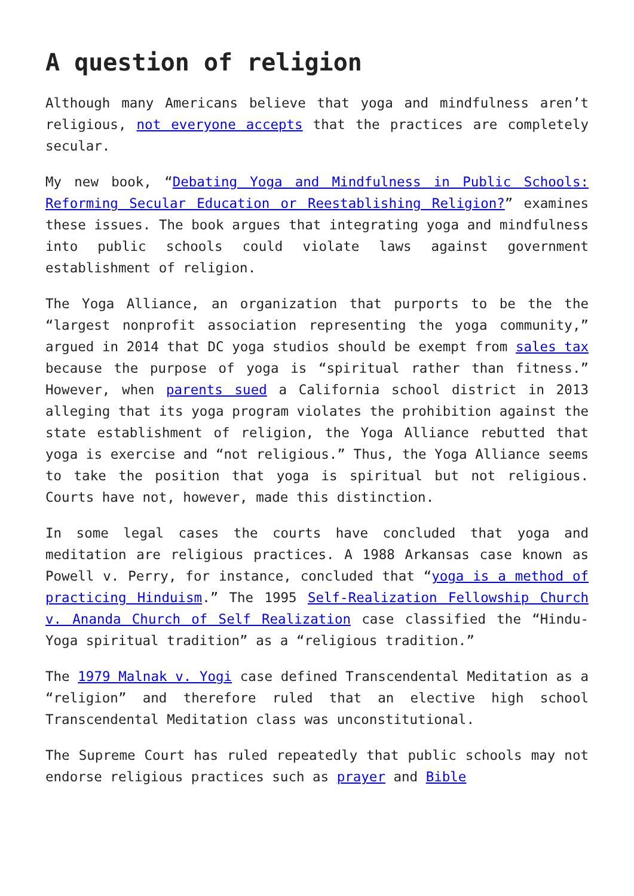A question of religion
Although many Americans believe that yoga and mindfulness aren’t religious, not everyone accepts that the practices are completely secular.
My new book, “Debating Yoga and Mindfulness in Public Schools: Reforming Secular Education or Reestablishing Religion?” examines these issues. The book argues that integrating yoga and mindfulness into public schools could violate laws against government establishment of religion.
The Yoga Alliance, an organization that purports to be the the “largest nonprofit association representing the yoga community,” argued in 2014 that DC yoga studios should be exempt from sales tax because the purpose of yoga is “spiritual rather than fitness.” However, when parents sued a California school district in 2013 alleging that its yoga program violates the prohibition against the state establishment of religion, the Yoga Alliance rebutted that yoga is exercise and “not religious.” Thus, the Yoga Alliance seems to take the position that yoga is spiritual but not religious. Courts have not, however, made this distinction.
In some legal cases the courts have concluded that yoga and meditation are religious practices. A 1988 Arkansas case known as Powell v. Perry, for instance, concluded that “yoga is a method of practicing Hinduism.” The 1995 Self-Realization Fellowship Church v. Ananda Church of Self Realization case classified the “Hindu-Yoga spiritual tradition” as a “religious tradition.”
The 1979 Malnak v. Yogi case defined Transcendental Meditation as a “religion” and therefore ruled that an elective high school Transcendental Meditation class was unconstitutional.
The Supreme Court has ruled repeatedly that public schools may not endorse religious practices such as prayer and Bible